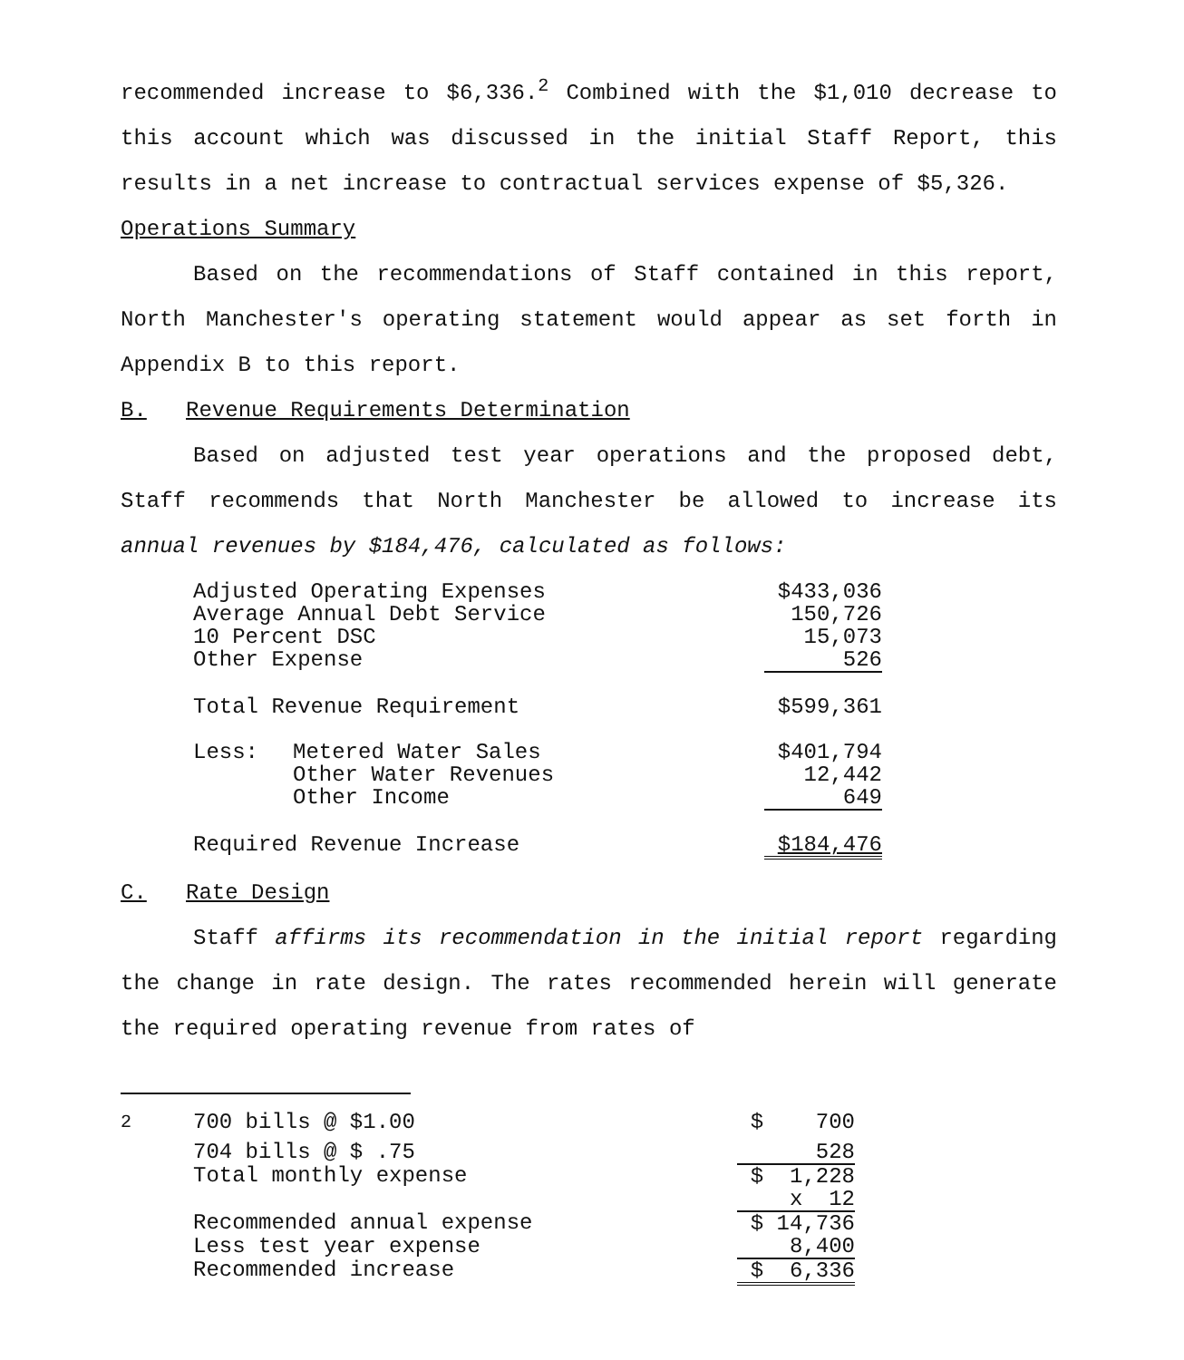recommended increase to $6,336.<sup>2</sup> Combined with the $1,010 decrease to this account which was discussed in the initial Staff Report, this results in a net increase to contractual services expense of $5,326.
Operations Summary
Based on the recommendations of Staff contained in this report, North Manchester's operating statement would appear as set forth in Appendix B to this report.
B. Revenue Requirements Determination
Based on adjusted test year operations and the proposed debt, Staff recommends that North Manchester be allowed to increase its annual revenues by $184,476, calculated as follows:
| Adjusted Operating Expenses | | $433,036 |
| Average Annual Debt Service | | 150,726 |
| 10 Percent DSC | | 15,073 |
| Other Expense | | 526 |
| Total Revenue Requirement | | $599,361 |
| Less: | Metered Water Sales | $401,794 |
| | Other Water Revenues | 12,442 |
| | Other Income | 649 |
| Required Revenue Increase | | $184,476 |
C. Rate Design
Staff affirms its recommendation in the initial report regarding the change in rate design. The rates recommended herein will generate the required operating revenue from rates of
| <sup>2</sup> | 700 bills @ $1.00 | $ 700 |
| | 704 bills @ $ .75 | 528 |
| | Total monthly expense | $ 1,228 |
| | | x 12 |
| | Recommended annual expense | $ 14,736 |
| | Less test year expense | 8,400 |
| | Recommended increase | $ 6,336 |